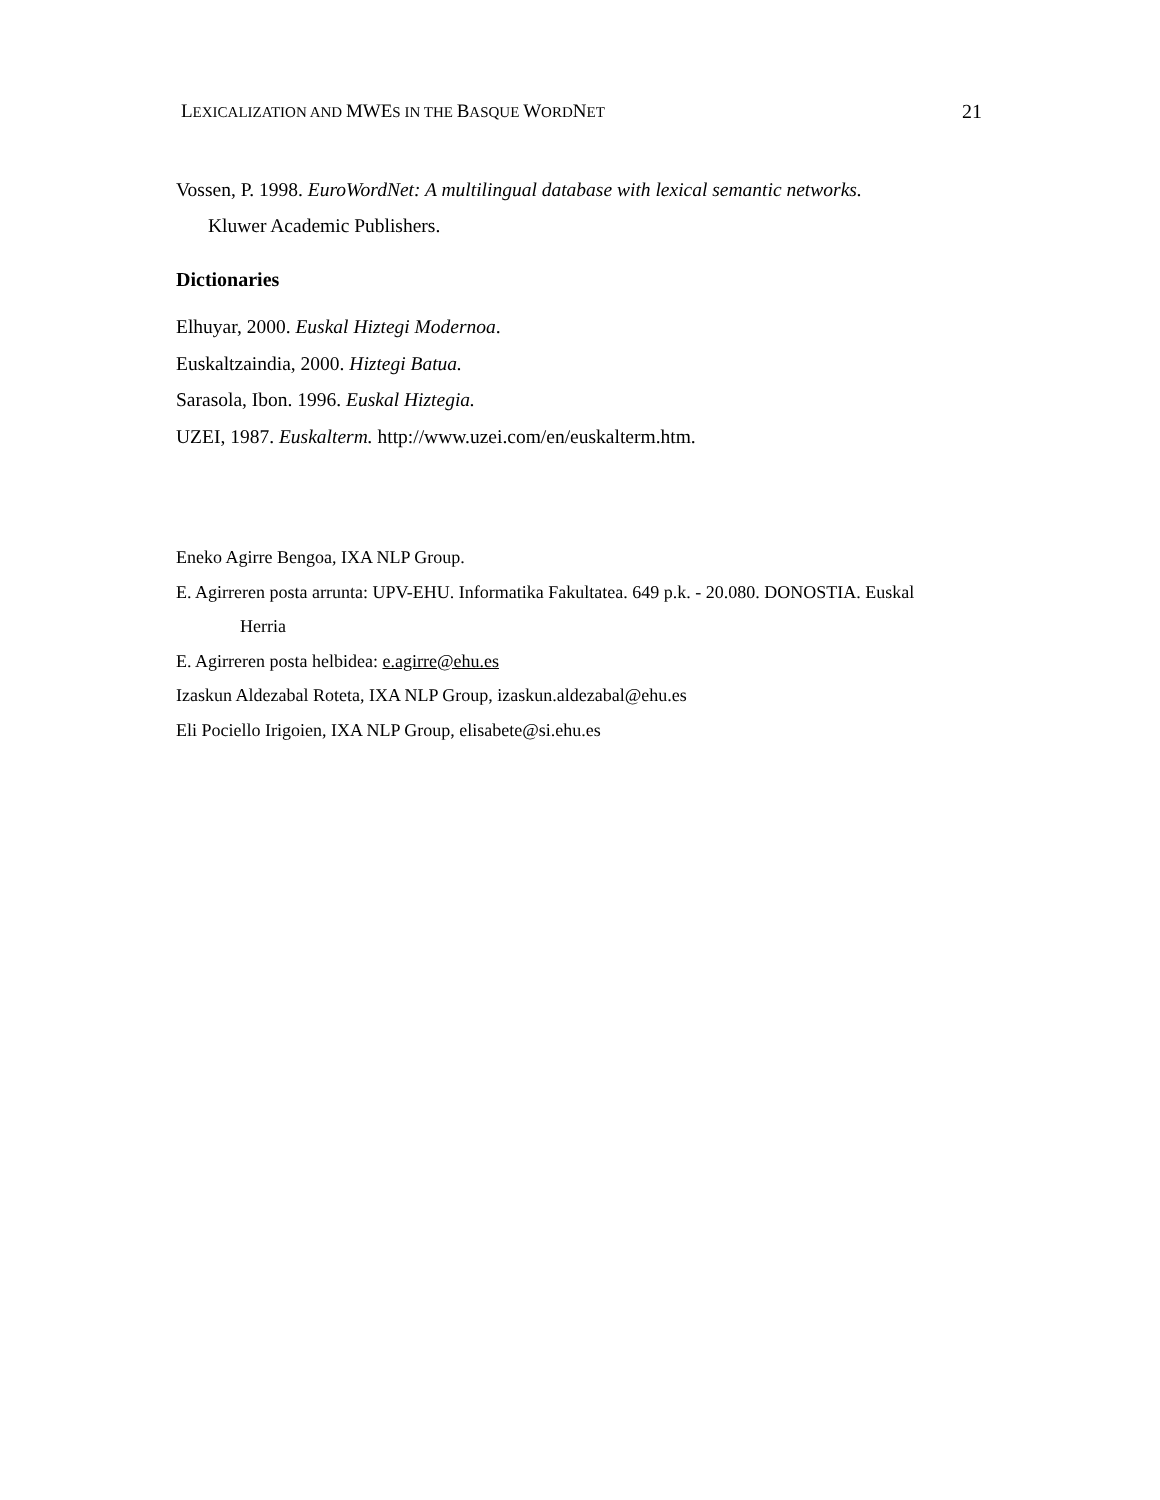LEXICALIZATION AND MWES IN THE BASQUE WORDNET
21
Vossen, P. 1998. EuroWordNet: A multilingual database with lexical semantic networks.
Kluwer Academic Publishers.
Dictionaries
Elhuyar, 2000. Euskal Hiztegi Modernoa.
Euskaltzaindia, 2000. Hiztegi Batua.
Sarasola, Ibon. 1996. Euskal Hiztegia.
UZEI, 1987. Euskalterm. http://www.uzei.com/en/euskalterm.htm.
Eneko Agirre Bengoa, IXA NLP Group.
E. Agirreren posta arrunta: UPV-EHU. Informatika Fakultatea. 649 p.k. - 20.080. DONOSTIA. Euskal
Herria
E. Agirreren posta helbidea: e.agirre@ehu.es
Izaskun Aldezabal Roteta, IXA NLP Group, izaskun.aldezabal@ehu.es
Eli Pociello Irigoien, IXA NLP Group, elisabete@si.ehu.es